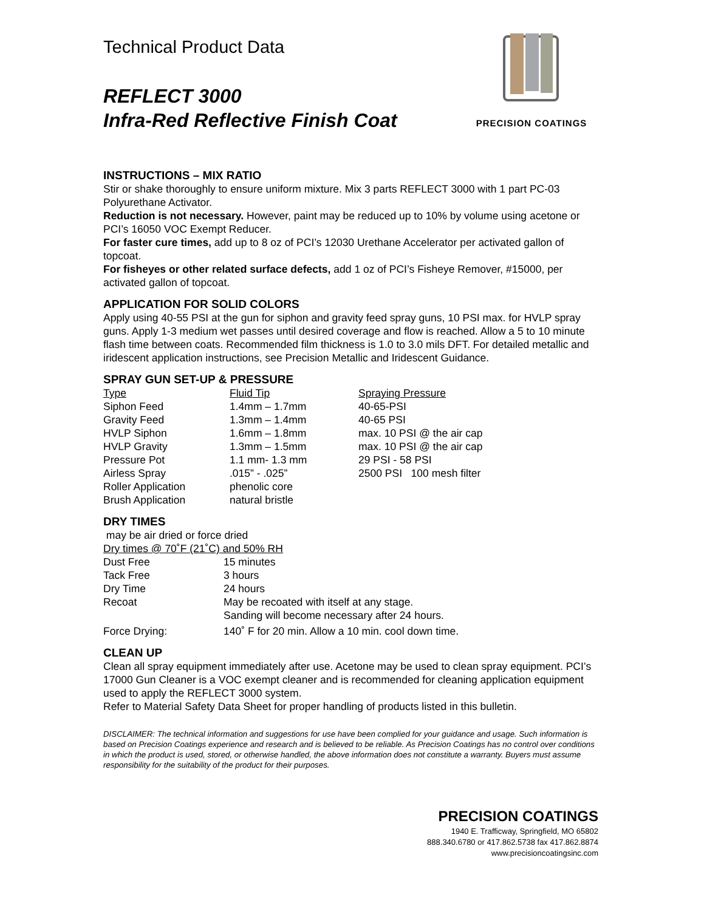PRECISION COATINGS
Technical Product Data
REFLECT 3000
Infra-Red Reflective Finish Coat
INSTRUCTIONS – MIX RATIO
Stir or shake thoroughly to ensure uniform mixture. Mix 3 parts REFLECT 3000 with 1 part PC-03 Polyurethane Activator.
Reduction is not necessary. However, paint may be reduced up to 10% by volume using acetone or PCI’s 16050 VOC Exempt Reducer.
For faster cure times, add up to 8 oz of PCI’s 12030 Urethane Accelerator per activated gallon of topcoat.
For fisheyes or other related surface defects, add 1 oz of PCI’s Fisheye Remover, #15000, per activated gallon of topcoat.
APPLICATION FOR SOLID COLORS
Apply using 40-55 PSI at the gun for siphon and gravity feed spray guns, 10 PSI max. for HVLP spray guns. Apply 1-3 medium wet passes until desired coverage and flow is reached. Allow a 5 to 10 minute flash time between coats. Recommended film thickness is 1.0 to 3.0 mils DFT. For detailed metallic and iridescent application instructions, see Precision Metallic and Iridescent Guidance.
SPRAY GUN SET-UP & PRESSURE
| Type | Fluid Tip | Spraying Pressure |
| Siphon Feed | 1.4mm – 1.7mm | 40-65-PSI |
| Gravity Feed | 1.3mm – 1.4mm | 40-65 PSI |
| HVLP Siphon | 1.6mm – 1.8mm | max. 10 PSI @ the air cap |
| HVLP Gravity | 1.3mm – 1.5mm | max. 10 PSI @ the air cap |
| Pressure Pot | 1.1 mm- 1.3 mm | 29 PSI - 58 PSI |
| Airless Spray | .015” - .025” | 2500 PSI 100 mesh filter |
| Roller Application | phenolic core | |
| Brush Application | natural bristle | |
DRY TIMES
may be air dried or force dried
Dry times @ 70˚F (21˚C) and 50% RH
| Dust Free | 15 minutes |
| Tack Free | 3 hours |
| Dry Time | 24 hours |
| Recoat | May be recoated with itself at any stage. Sanding will become necessary after 24 hours. |
| Force Drying: | 140˚ F for 20 min. Allow a 10 min. cool down time. |
CLEAN UP
Clean all spray equipment immediately after use. Acetone may be used to clean spray equipment. PCI’s 17000 Gun Cleaner is a VOC exempt cleaner and is recommended for cleaning application equipment used to apply the REFLECT 3000 system.
Refer to Material Safety Data Sheet for proper handling of products listed in this bulletin.
DISCLAIMER: The technical information and suggestions for use have been complied for your guidance and usage. Such information is based on Precision Coatings experience and research and is believed to be reliable. As Precision Coatings has no control over conditions in which the product is used, stored, or otherwise handled, the above information does not constitute a warranty. Buyers must assume responsibility for the suitability of the product for their purposes.
PRECISION COATINGS
1940 E. Trafficway, Springfield, MO 65802
888.340.6780 or 417.862.5738 fax 417.862.8874
www.precisioncoatingsinc.com